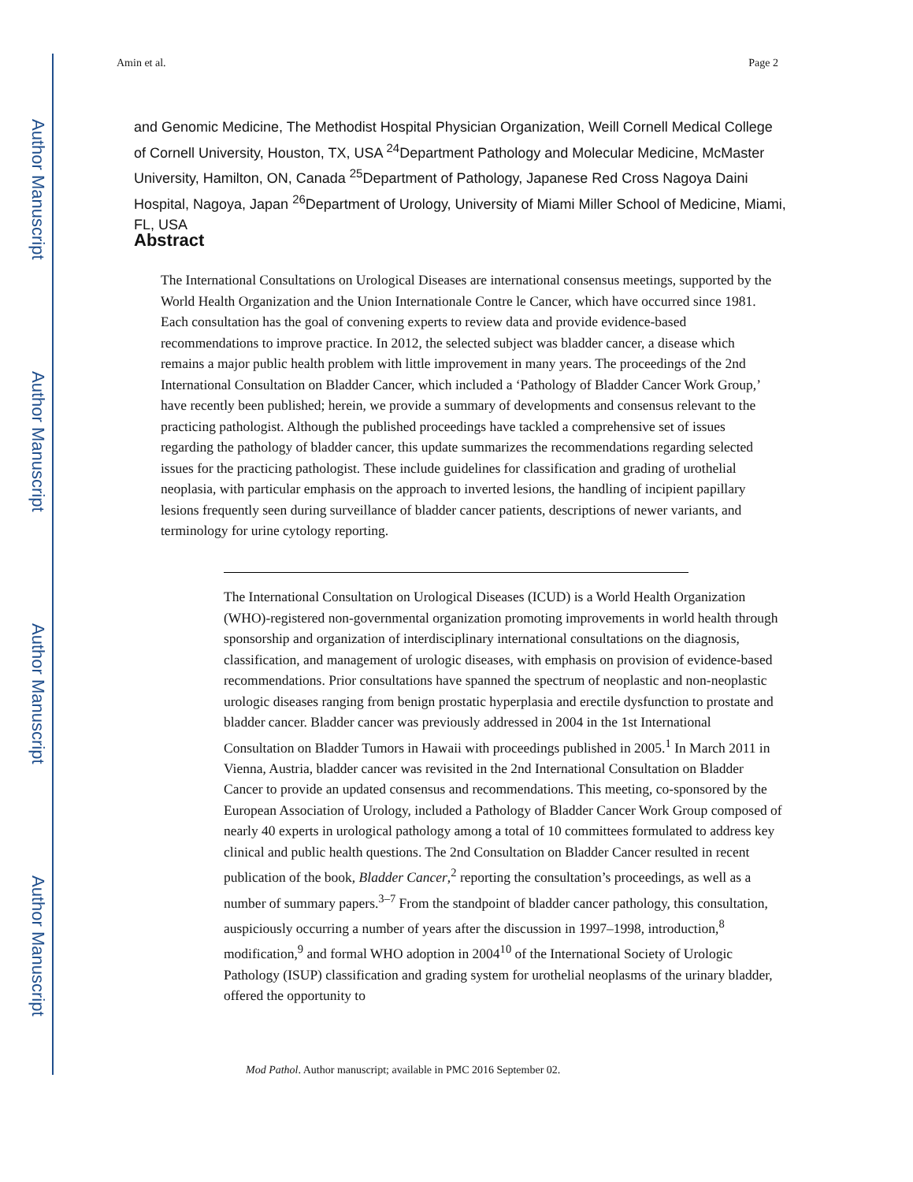Author Manuscript
Author Manuscript
Author Manuscript
Author Manuscript
Amin et al. Page 2
and Genomic Medicine, The Methodist Hospital Physician Organization, Weill Cornell Medical College of Cornell University, Houston, TX, USA <sup>24</sup>Department Pathology and Molecular Medicine, McMaster University, Hamilton, ON, Canada <sup>25</sup>Department of Pathology, Japanese Red Cross Nagoya Daini Hospital, Nagoya, Japan <sup>26</sup>Department of Urology, University of Miami Miller School of Medicine, Miami, FL, USA
Abstract
The International Consultations on Urological Diseases are international consensus meetings, supported by the World Health Organization and the Union Internationale Contre le Cancer, which have occurred since 1981. Each consultation has the goal of convening experts to review data and provide evidence-based recommendations to improve practice. In 2012, the selected subject was bladder cancer, a disease which remains a major public health problem with little improvement in many years. The proceedings of the 2nd International Consultation on Bladder Cancer, which included a ‘Pathology of Bladder Cancer Work Group,’ have recently been published; herein, we provide a summary of developments and consensus relevant to the practicing pathologist. Although the published proceedings have tackled a comprehensive set of issues regarding the pathology of bladder cancer, this update summarizes the recommendations regarding selected issues for the practicing pathologist. These include guidelines for classification and grading of urothelial neoplasia, with particular emphasis on the approach to inverted lesions, the handling of incipient papillary lesions frequently seen during surveillance of bladder cancer patients, descriptions of newer variants, and terminology for urine cytology reporting.
The International Consultation on Urological Diseases (ICUD) is a World Health Organization (WHO)-registered non-governmental organization promoting improvements in world health through sponsorship and organization of interdisciplinary international consultations on the diagnosis, classification, and management of urologic diseases, with emphasis on provision of evidence-based recommendations. Prior consultations have spanned the spectrum of neoplastic and non-neoplastic urologic diseases ranging from benign prostatic hyperplasia and erectile dysfunction to prostate and bladder cancer. Bladder cancer was previously addressed in 2004 in the 1st International Consultation on Bladder Tumors in Hawaii with proceedings published in 2005.<sup>1</sup> In March 2011 in Vienna, Austria, bladder cancer was revisited in the 2nd International Consultation on Bladder Cancer to provide an updated consensus and recommendations. This meeting, co-sponsored by the European Association of Urology, included a Pathology of Bladder Cancer Work Group composed of nearly 40 experts in urological pathology among a total of 10 committees formulated to address key clinical and public health questions. The 2nd Consultation on Bladder Cancer resulted in recent publication of the book, Bladder Cancer,<sup>2</sup> reporting the consultation’s proceedings, as well as a number of summary papers.<sup>3–7</sup> From the standpoint of bladder cancer pathology, this consultation, auspiciously occurring a number of years after the discussion in 1997–1998, introduction,<sup>8</sup> modification,<sup>9</sup> and formal WHO adoption in 2004<sup>10</sup> of the International Society of Urologic Pathology (ISUP) classification and grading system for urothelial neoplasms of the urinary bladder, offered the opportunity to
Mod Pathol. Author manuscript; available in PMC 2016 September 02.